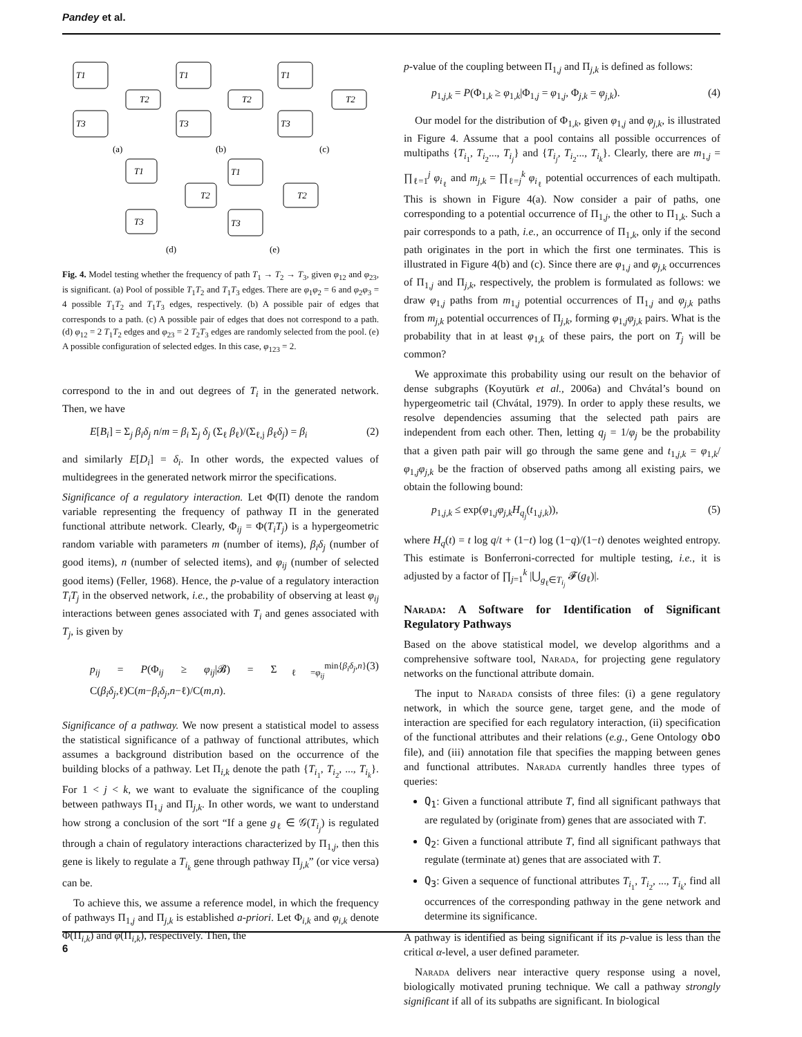Pandey et al.
T1
T2
T3
T1
T2
T3
T1
T2
T3
T1
T2
T3
T1
T2
T3
(a)
(b)
(c)
(d)
(e)
Fig. 4. Model testing whether the frequency of path T<sub>1</sub> → T<sub>2</sub> → T<sub>3</sub>, given φ<sub>12</sub> and φ<sub>23</sub>, is significant. (a) Pool of possible T<sub>1</sub>T<sub>2</sub> and T<sub>1</sub>T<sub>3</sub> edges. There are φ<sub>1</sub>φ<sub>2</sub> = 6 and φ<sub>2</sub>φ<sub>3</sub> = 4 possible T<sub>1</sub>T<sub>2</sub> and T<sub>1</sub>T<sub>3</sub> edges, respectively. (b) A possible pair of edges that corresponds to a path. (c) A possible pair of edges that does not correspond to a path. (d) φ<sub>12</sub> = 2 T<sub>1</sub>T<sub>2</sub> edges and φ<sub>23</sub> = 2 T<sub>2</sub>T<sub>3</sub> edges are randomly selected from the pool. (e) A possible configuration of selected edges. In this case, φ<sub>123</sub> = 2.
correspond to the in and out degrees of T<sub>i</sub> in the generated network. Then, we have
E[B<sub>i</sub>] = Σ<sub>j</sub> β<sub>i</sub>δ<sub>j</sub> n/m = β<sub>i</sub> Σ<sub>j</sub> δ<sub>j</sub> (Σ<sub>ℓ</sub> β<sub>ℓ</sub>)/(Σ<sub>ℓ,j</sub> β<sub>ℓ</sub>δ<sub>j</sub>) = β<sub>i</sub> (2)
and similarly E[D<sub>i</sub>] = δ<sub>i</sub>. In other words, the expected values of multidegrees in the generated network mirror the specifications.
Significance of a regulatory interaction. Let Φ(Π) denote the random variable representing the frequency of pathway Π in the generated functional attribute network. Clearly, Φ<sub>ij</sub> = Φ(T<sub>i</sub>T<sub>j</sub>) is a hypergeometric random variable with parameters m (number of items), β<sub>i</sub>δ<sub>j</sub> (number of good items), n (number of selected items), and φ<sub>ij</sub> (number of selected good items) (Feller, 1968). Hence, the p-value of a regulatory interaction T<sub>i</sub>T<sub>j</sub> in the observed network, i.e., the probability of observing at least φ<sub>ij</sub> interactions between genes associated with T<sub>i</sub> and genes associated with T<sub>j</sub>, is given by
p<sub>ij</sub> = P(Φ<sub>ij</sub> ≥ φ<sub>ij</sub>|𝓑) = Σ<sub>ℓ=φ<sub>ij</sub></sub><sup>min{β<sub>i</sub>δ<sub>j</sub>,n}</sup> C(β<sub>i</sub>δ<sub>j</sub>,ℓ)C(m−β<sub>i</sub>δ<sub>j</sub>,n−ℓ)/C(m,n). (3)
Significance of a pathway. We now present a statistical model to assess the statistical significance of a pathway of functional attributes, which assumes a background distribution based on the occurrence of the building blocks of a pathway. Let Π<sub>i,k</sub> denote the path {T<sub>i<sub>1</sub></sub>, T<sub>i<sub>2</sub></sub>, ..., T<sub>i<sub>k</sub></sub>}. For 1 < j < k, we want to evaluate the significance of the coupling between pathways Π<sub>1,j</sub> and Π<sub>j,k</sub>. In other words, we want to understand how strong a conclusion of the sort “If a gene g<sub>ℓ</sub> ∈ 𝒢(T<sub>i<sub>j</sub></sub>) is regulated through a chain of regulatory interactions characterized by Π<sub>1,j</sub>, then this gene is likely to regulate a T<sub>i<sub>k</sub></sub> gene through pathway Π<sub>j,k</sub>” (or vice versa) can be.
To achieve this, we assume a reference model, in which the frequency of pathways Π<sub>1,j</sub> and Π<sub>j,k</sub> is established a-priori. Let Φ<sub>i,k</sub> and φ<sub>i,k</sub> denote Φ(Π<sub>i,k</sub>) and φ(Π<sub>i,k</sub>), respectively. Then, the
p-value of the coupling between Π<sub>1,j</sub> and Π<sub>j,k</sub> is defined as follows:
p<sub>1,j,k</sub> = P(Φ<sub>1,k</sub> ≥ φ<sub>1,k</sub>|Φ<sub>1,j</sub> = φ<sub>1,j</sub>, Φ<sub>j,k</sub> = φ<sub>j,k</sub>). (4)
Our model for the distribution of Φ<sub>1,k</sub>, given φ<sub>1,j</sub> and φ<sub>j,k</sub>, is illustrated in Figure 4. Assume that a pool contains all possible occurrences of multipaths {T<sub>i<sub>1</sub></sub>, T<sub>i<sub>2</sub></sub>..., T<sub>i<sub>j</sub></sub>} and {T<sub>i<sub>j</sub></sub>, T<sub>i<sub>2</sub></sub>..., T<sub>i<sub>k</sub></sub>}. Clearly, there are m<sub>1,j</sub> = ∏<sub>ℓ=1</sub><sup>j</sup> φ<sub>i<sub>ℓ</sub></sub> and m<sub>j,k</sub> = ∏<sub>ℓ=j</sub><sup>k</sup> φ<sub>i<sub>ℓ</sub></sub> potential occurrences of each multipath. This is shown in Figure 4(a). Now consider a pair of paths, one corresponding to a potential occurrence of Π<sub>1,j</sub>, the other to Π<sub>1,k</sub>. Such a pair corresponds to a path, i.e., an occurrence of Π<sub>1,k</sub>, only if the second path originates in the port in which the first one terminates. This is illustrated in Figure 4(b) and (c). Since there are φ<sub>1,j</sub> and φ<sub>j,k</sub> occurrences of Π<sub>1,j</sub> and Π<sub>j,k</sub>, respectively, the problem is formulated as follows: we draw φ<sub>1,j</sub> paths from m<sub>1,j</sub> potential occurrences of Π<sub>1,j</sub> and φ<sub>j,k</sub> paths from m<sub>j,k</sub> potential occurrences of Π<sub>j,k</sub>, forming φ<sub>1,j</sub>φ<sub>j,k</sub> pairs. What is the probability that in at least φ<sub>1,k</sub> of these pairs, the port on T<sub>j</sub> will be common?
We approximate this probability using our result on the behavior of dense subgraphs (Koyutürk et al., 2006a) and Chvátal’s bound on hypergeometric tail (Chvátal, 1979). In order to apply these results, we resolve dependencies assuming that the selected path pairs are independent from each other. Then, letting q<sub>j</sub> = 1/φ<sub>j</sub> be the probability that a given path pair will go through the same gene and t<sub>1,j,k</sub> = φ<sub>1,k</sub>/φ<sub>1,j</sub>φ<sub>j,k</sub> be the fraction of observed paths among all existing pairs, we obtain the following bound:
p<sub>1,j,k</sub> ≤ exp(φ<sub>1,j</sub>φ<sub>j,k</sub>H<sub>q<sub>j</sub></sub>(t<sub>1,j,k</sub>)), (5)
where H<sub>q</sub>(t) = t log q/t + (1−t) log (1−q)/(1−t) denotes weighted entropy. This estimate is Bonferroni-corrected for multiple testing, i.e., it is adjusted by a factor of ∏<sub>j=1</sub><sup>k</sup> |⋃<sub>g<sub>ℓ</sub>∈T<sub>i<sub>j</sub></sub></sub> 𝓕(g<sub>ℓ</sub>)|.
Narada: A Software for Identification of Significant Regulatory Pathways
Based on the above statistical model, we develop algorithms and a comprehensive software tool, Narada, for projecting gene regulatory networks on the functional attribute domain.
The input to Narada consists of three files: (i) a gene regulatory network, in which the source gene, target gene, and the mode of interaction are specified for each regulatory interaction, (ii) specification of the functional attributes and their relations (e.g., Gene Ontology obo file), and (iii) annotation file that specifies the mapping between genes and functional attributes. Narada currently handles three types of queries:
Q<sub>1</sub>: Given a functional attribute T, find all significant pathways that are regulated by (originate from) genes that are associated with T.
Q<sub>2</sub>: Given a functional attribute T, find all significant pathways that regulate (terminate at) genes that are associated with T.
Q<sub>3</sub>: Given a sequence of functional attributes T<sub>i<sub>1</sub></sub>, T<sub>i<sub>2</sub></sub>, ..., T<sub>i<sub>k</sub></sub>, find all occurrences of the corresponding pathway in the gene network and determine its significance.
A pathway is identified as being significant if its p-value is less than the critical α-level, a user defined parameter.
Narada delivers near interactive query response using a novel, biologically motivated pruning technique. We call a pathway strongly significant if all of its subpaths are significant. In biological
6